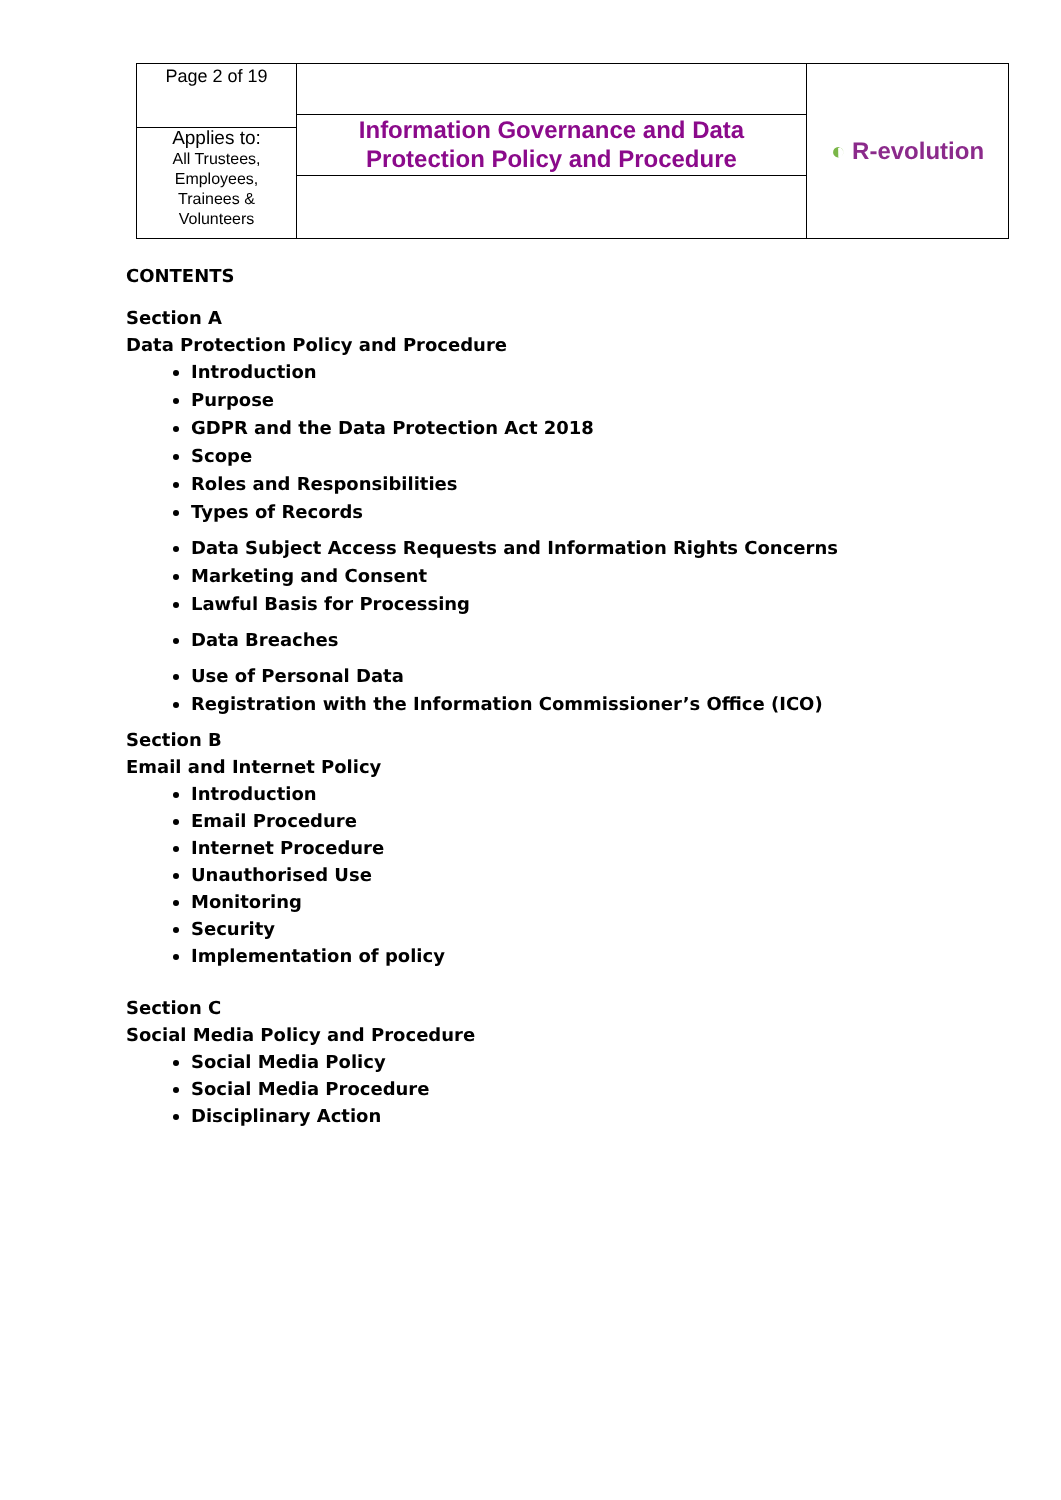| Page 2 of 19 | Information Governance and Data Protection Policy and Procedure | ◐ R-evolution |
| Applies to: All Trustees, Employees, Trainees & Volunteers | | |
CONTENTS
Section A
Data Protection Policy and Procedure
Introduction
Purpose
GDPR and the Data Protection Act 2018
Scope
Roles and Responsibilities
Types of Records
Data Subject Access Requests and Information Rights Concerns
Marketing and Consent
Lawful Basis for Processing
Data Breaches
Use of Personal Data
Registration with the Information Commissioner’s Office (ICO)
Section B
Email and Internet Policy
Introduction
Email Procedure
Internet Procedure
Unauthorised Use
Monitoring
Security
Implementation of policy
Section C
Social Media Policy and Procedure
Social Media Policy
Social Media Procedure
Disciplinary Action